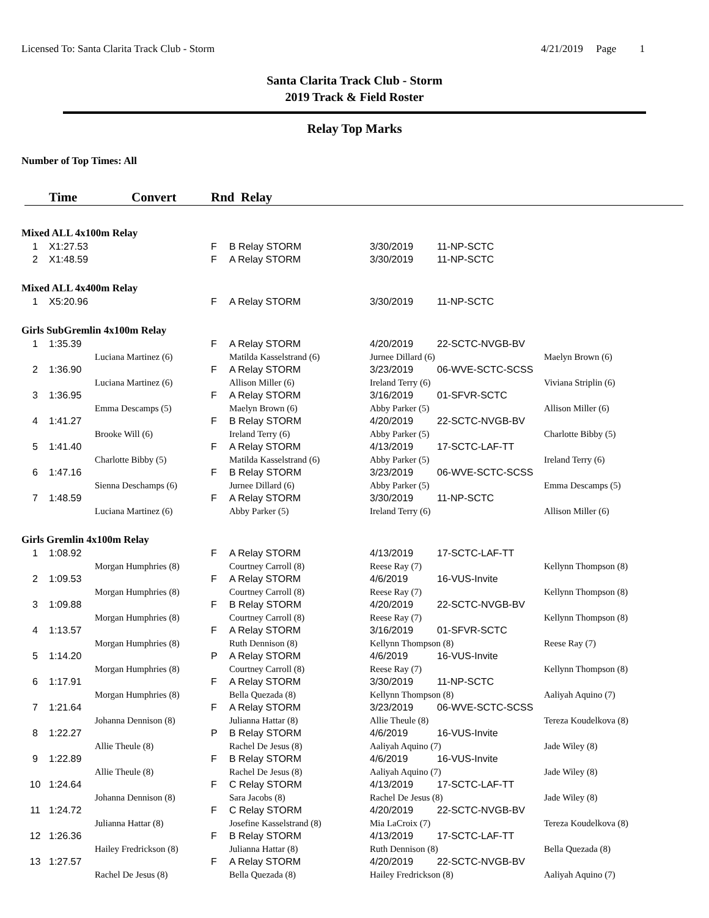Licensed To: Santa Clarita Track Club - Storm 4/21/2019 Page 1
Santa Clarita Track Club - Storm
2019 Track & Field Roster
Relay Top Marks
Number of Top Times: All
| | Time | Convert | Rnd Relay | | | |
| --- | --- | --- | --- | --- | --- | --- |
| Mixed ALL 4x100m Relay | | | | | | | |
| 1 | X1:27.53 | | F | B Relay STORM | 3/30/2019 | 11-NP-SCTC | |
| 2 | X1:48.59 | | F | A Relay STORM | 3/30/2019 | 11-NP-SCTC | |
| Mixed ALL 4x400m Relay | | | | | | | |
| 1 | X5:20.96 | | F | A Relay STORM | 3/30/2019 | 11-NP-SCTC | |
| Girls SubGremlin 4x100m Relay | | | | | | | |
| 1 | 1:35.39 | | F | A Relay STORM | 4/20/2019 | 22-SCTC-NVGB-BV | |
| | | Luciana Martinez (6) | | Matilda Kasselstrand (6) | Jurnee Dillard (6) | | Maelyn Brown (6) |
| 2 | 1:36.90 | | F | A Relay STORM | 3/23/2019 | 06-WVE-SCTC-SCSS | |
| | | Luciana Martinez (6) | | Allison Miller (6) | Ireland Terry (6) | | Viviana Striplin (6) |
| 3 | 1:36.95 | | F | A Relay STORM | 3/16/2019 | 01-SFVR-SCTC | |
| | | Emma Descamps (5) | | Maelyn Brown (6) | Abby Parker (5) | | Allison Miller (6) |
| 4 | 1:41.27 | | F | B Relay STORM | 4/20/2019 | 22-SCTC-NVGB-BV | |
| | | Brooke Will (6) | | Ireland Terry (6) | Abby Parker (5) | | Charlotte Bibby (5) |
| 5 | 1:41.40 | | F | A Relay STORM | 4/13/2019 | 17-SCTC-LAF-TT | |
| | | Charlotte Bibby (5) | | Matilda Kasselstrand (6) | Abby Parker (5) | | Ireland Terry (6) |
| 6 | 1:47.16 | | F | B Relay STORM | 3/23/2019 | 06-WVE-SCTC-SCSS | |
| | | Sienna Deschamps (6) | | Jurnee Dillard (6) | Abby Parker (5) | | Emma Descamps (5) |
| 7 | 1:48.59 | | F | A Relay STORM | 3/30/2019 | 11-NP-SCTC | |
| | | Luciana Martinez (6) | | Abby Parker (5) | Ireland Terry (6) | | Allison Miller (6) |
| Girls Gremlin 4x100m Relay | | | | | | | |
| 1 | 1:08.92 | | F | A Relay STORM | 4/13/2019 | 17-SCTC-LAF-TT | |
| | | Morgan Humphries (8) | | Courtney Carroll (8) | Reese Ray (7) | | Kellynn Thompson (8) |
| 2 | 1:09.53 | | F | A Relay STORM | 4/6/2019 | 16-VUS-Invite | |
| | | Morgan Humphries (8) | | Courtney Carroll (8) | Reese Ray (7) | | Kellynn Thompson (8) |
| 3 | 1:09.88 | | F | B Relay STORM | 4/20/2019 | 22-SCTC-NVGB-BV | |
| | | Morgan Humphries (8) | | Courtney Carroll (8) | Reese Ray (7) | | Kellynn Thompson (8) |
| 4 | 1:13.57 | | F | A Relay STORM | 3/16/2019 | 01-SFVR-SCTC | |
| | | Morgan Humphries (8) | | Ruth Dennison (8) | Kellynn Thompson (8) | | Reese Ray (7) |
| 5 | 1:14.20 | | P | A Relay STORM | 4/6/2019 | 16-VUS-Invite | |
| | | Morgan Humphries (8) | | Courtney Carroll (8) | Reese Ray (7) | | Kellynn Thompson (8) |
| 6 | 1:17.91 | | F | A Relay STORM | 3/30/2019 | 11-NP-SCTC | |
| | | Morgan Humphries (8) | | Bella Quezada (8) | Kellynn Thompson (8) | | Aaliyah Aquino (7) |
| 7 | 1:21.64 | | F | A Relay STORM | 3/23/2019 | 06-WVE-SCTC-SCSS | |
| | | Johanna Dennison (8) | | Julianna Hattar (8) | Allie Theule (8) | | Tereza Koudelkova (8) |
| 8 | 1:22.27 | | P | B Relay STORM | 4/6/2019 | 16-VUS-Invite | |
| | | Allie Theule (8) | | Rachel De Jesus (8) | Aaliyah Aquino (7) | | Jade Wiley (8) |
| 9 | 1:22.89 | | F | B Relay STORM | 4/6/2019 | 16-VUS-Invite | |
| | | Allie Theule (8) | | Rachel De Jesus (8) | Aaliyah Aquino (7) | | Jade Wiley (8) |
| 10 | 1:24.64 | | F | C Relay STORM | 4/13/2019 | 17-SCTC-LAF-TT | |
| | | Johanna Dennison (8) | | Sara Jacobs (8) | Rachel De Jesus (8) | | Jade Wiley (8) |
| 11 | 1:24.72 | | F | C Relay STORM | 4/20/2019 | 22-SCTC-NVGB-BV | |
| | | Julianna Hattar (8) | | Josefine Kasselstrand (8) | Mia LaCroix (7) | | Tereza Koudelkova (8) |
| 12 | 1:26.36 | | F | B Relay STORM | 4/13/2019 | 17-SCTC-LAF-TT | |
| | | Hailey Fredrickson (8) | | Julianna Hattar (8) | Ruth Dennison (8) | | Bella Quezada (8) |
| 13 | 1:27.57 | | F | A Relay STORM | 4/20/2019 | 22-SCTC-NVGB-BV | |
| | | Rachel De Jesus (8) | | Bella Quezada (8) | Hailey Fredrickson (8) | | Aaliyah Aquino (7) |